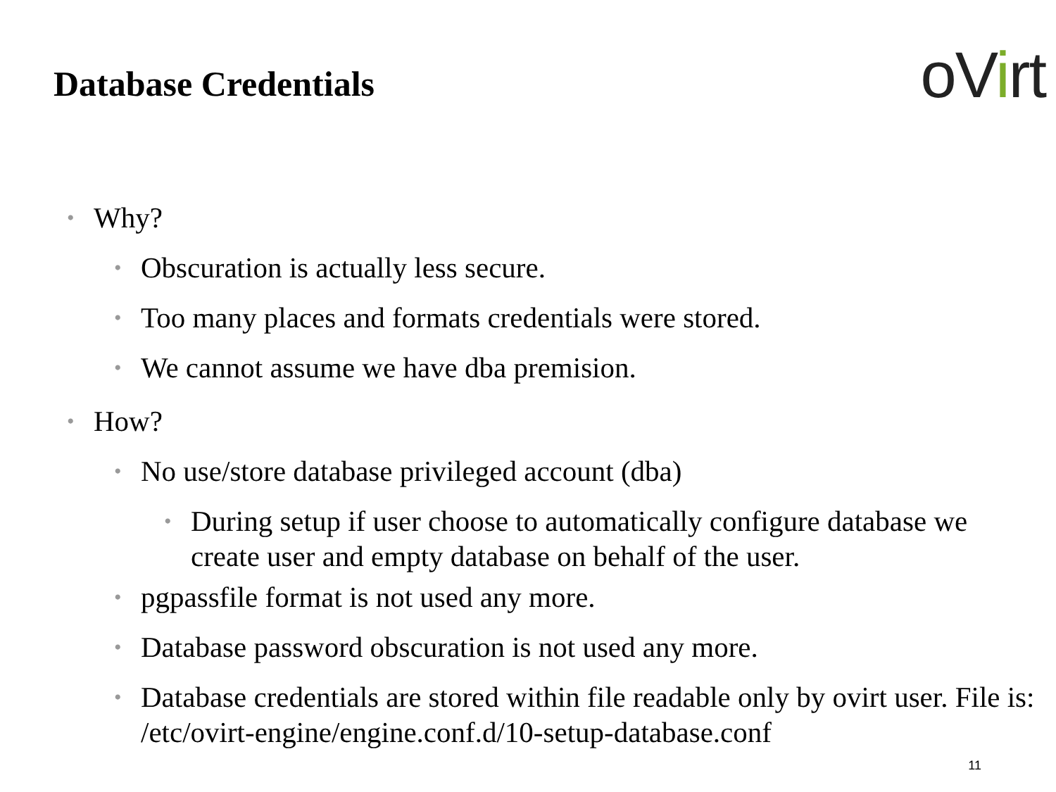Database Credentials
oVirt
• Why?
• Obscuration is actually less secure.
• Too many places and formats credentials were stored.
• We cannot assume we have dba premision.
• How?
• No use/store database privileged account (dba)
• During setup if user choose to automatically configure database we create user and empty database on behalf of the user.
• pgpassfile format is not used any more.
• Database password obscuration is not used any more.
• Database credentials are stored within file readable only by ovirt user. File is: /etc/ovirt-engine/engine.conf.d/10-setup-database.conf
11